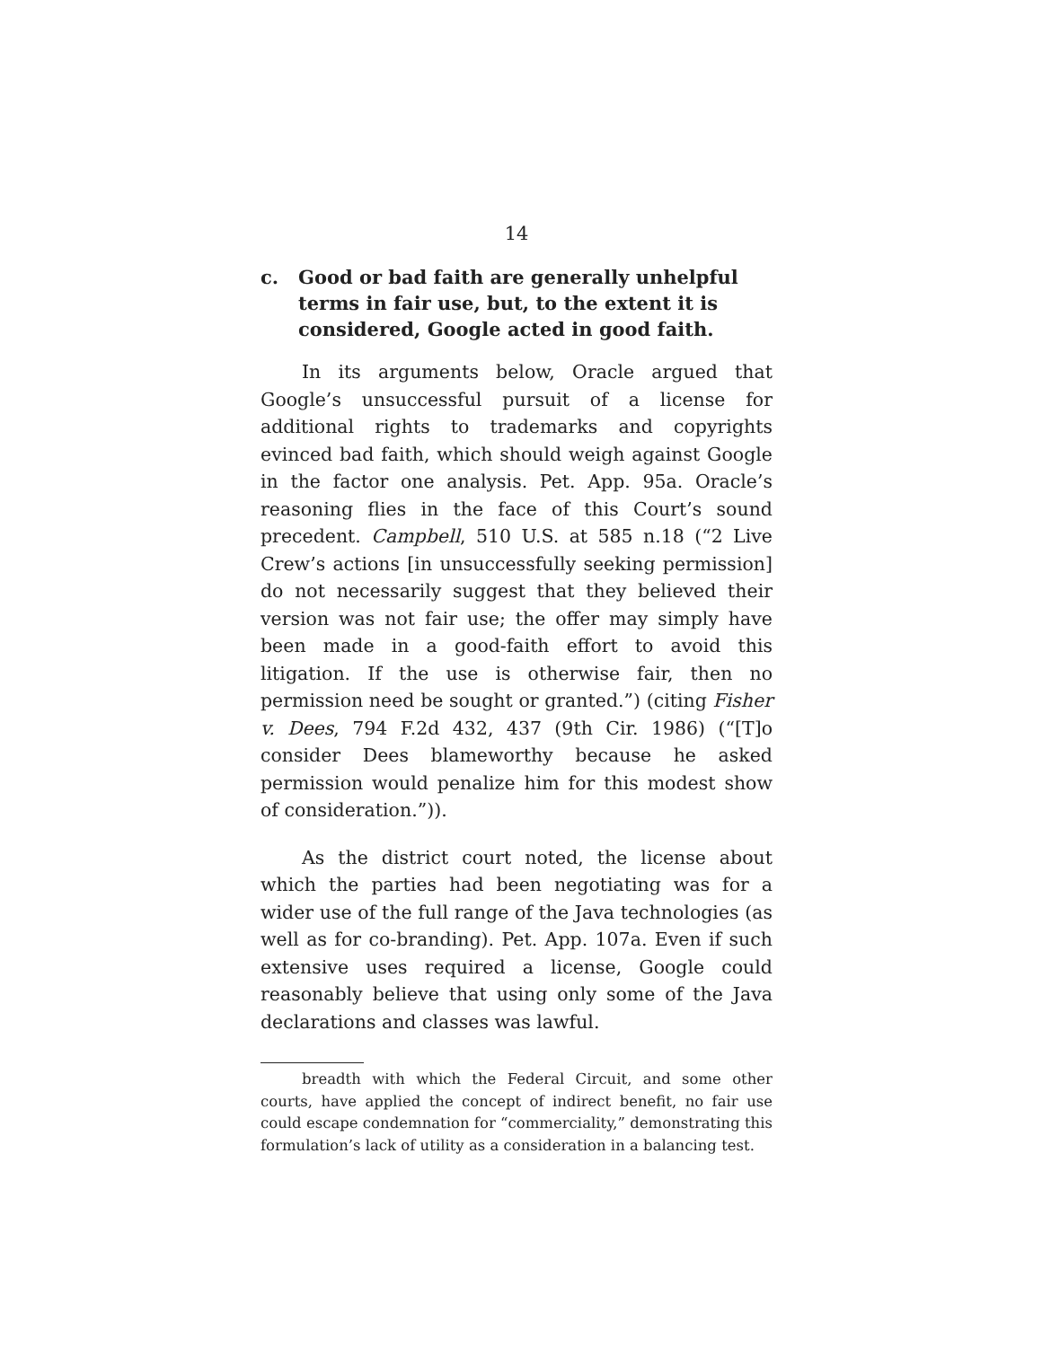14
c. Good or bad faith are generally unhelpful terms in fair use, but, to the extent it is considered, Google acted in good faith.
In its arguments below, Oracle argued that Google’s unsuccessful pursuit of a license for additional rights to trademarks and copyrights evinced bad faith, which should weigh against Google in the factor one analysis. Pet. App. 95a. Oracle’s reasoning flies in the face of this Court’s sound precedent. Campbell, 510 U.S. at 585 n.18 (“2 Live Crew’s actions [in unsuccessfully seeking permission] do not necessarily suggest that they believed their version was not fair use; the offer may simply have been made in a good-faith effort to avoid this litigation. If the use is otherwise fair, then no permission need be sought or granted.”) (citing Fisher v. Dees, 794 F.2d 432, 437 (9th Cir. 1986) (“[T]o consider Dees blameworthy because he asked permission would penalize him for this modest show of consideration.”)).
As the district court noted, the license about which the parties had been negotiating was for a wider use of the full range of the Java technologies (as well as for co-branding). Pet. App. 107a. Even if such extensive uses required a license, Google could reasonably believe that using only some of the Java declarations and classes was lawful.
breadth with which the Federal Circuit, and some other courts, have applied the concept of indirect benefit, no fair use could escape condemnation for “commerciality,” demonstrating this formulation’s lack of utility as a consideration in a balancing test.